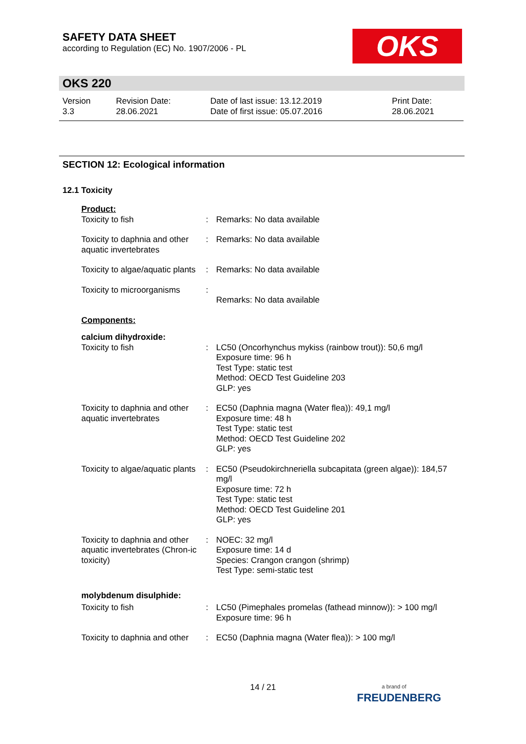SAFETY DATA SHEET
according to Regulation (EC) No. 1907/2006 - PL
OKS
OKS 220
| Version 3.3 | Revision Date: 28.06.2021 | Date of last issue: 13.12.2019 Date of first issue: 05.07.2016 | Print Date: 28.06.2021 |
SECTION 12: Ecological information
12.1 Toxicity
| Product: | | |
| Toxicity to fish | : | Remarks: No data available |
| Toxicity to daphnia and other aquatic invertebrates | : | Remarks: No data available |
| Toxicity to algae/aquatic plants | : | Remarks: No data available |
| Toxicity to microorganisms | : | Remarks: No data available |
| Components: | | |
| calcium dihydroxide: | | |
| Toxicity to fish | : | LC50 (Oncorhynchus mykiss (rainbow trout)): 50,6 mg/l Exposure time: 96 h Test Type: static test Method: OECD Test Guideline 203 GLP: yes |
| Toxicity to daphnia and other aquatic invertebrates | : | EC50 (Daphnia magna (Water flea)): 49,1 mg/l Exposure time: 48 h Test Type: static test Method: OECD Test Guideline 202 GLP: yes |
| Toxicity to algae/aquatic plants | : | EC50 (Pseudokirchneriella subcapitata (green algae)): 184,57 mg/l Exposure time: 72 h Test Type: static test Method: OECD Test Guideline 201 GLP: yes |
| Toxicity to daphnia and other aquatic invertebrates (Chron-ic toxicity) | : | NOEC: 32 mg/l Exposure time: 14 d Species: Crangon crangon (shrimp) Test Type: semi-static test |
| molybdenum disulphide: | | |
| Toxicity to fish | : | LC50 (Pimephales promelas (fathead minnow)): > 100 mg/l Exposure time: 96 h |
| Toxicity to daphnia and other | : | EC50 (Daphnia magna (Water flea)): > 100 mg/l |
14 / 21
a brand of
FREUDENBERG